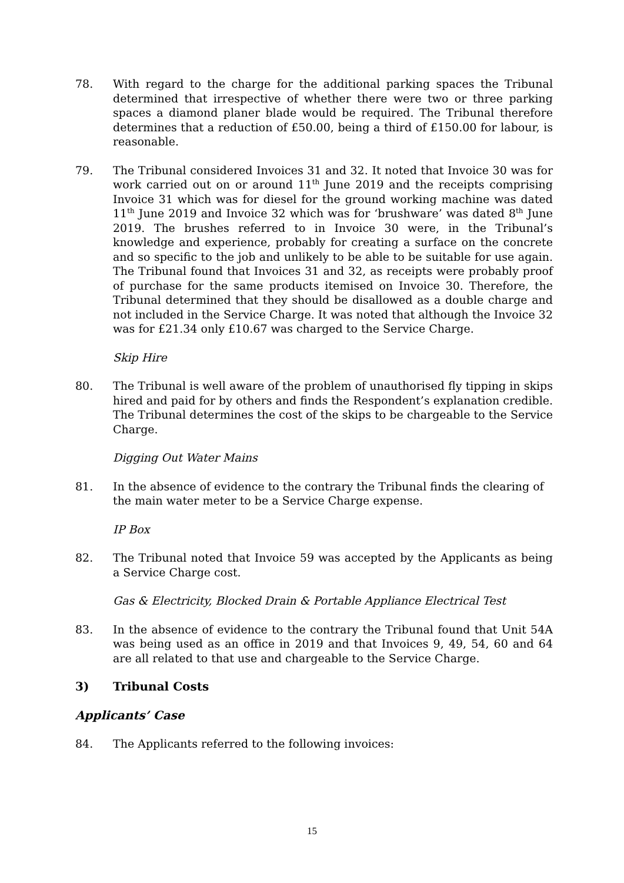78. With regard to the charge for the additional parking spaces the Tribunal determined that irrespective of whether there were two or three parking spaces a diamond planer blade would be required. The Tribunal therefore determines that a reduction of £50.00, being a third of £150.00 for labour, is reasonable.
79. The Tribunal considered Invoices 31 and 32. It noted that Invoice 30 was for work carried out on or around 11<sup>th</sup> June 2019 and the receipts comprising Invoice 31 which was for diesel for the ground working machine was dated 11<sup>th</sup> June 2019 and Invoice 32 which was for ‘brushware’ was dated 8<sup>th</sup> June 2019. The brushes referred to in Invoice 30 were, in the Tribunal’s knowledge and experience, probably for creating a surface on the concrete and so specific to the job and unlikely to be able to be suitable for use again. The Tribunal found that Invoices 31 and 32, as receipts were probably proof of purchase for the same products itemised on Invoice 30. Therefore, the Tribunal determined that they should be disallowed as a double charge and not included in the Service Charge. It was noted that although the Invoice 32 was for £21.34 only £10.67 was charged to the Service Charge.
Skip Hire
80. The Tribunal is well aware of the problem of unauthorised fly tipping in skips hired and paid for by others and finds the Respondent’s explanation credible. The Tribunal determines the cost of the skips to be chargeable to the Service Charge.
Digging Out Water Mains
81. In the absence of evidence to the contrary the Tribunal finds the clearing of the main water meter to be a Service Charge expense.
IP Box
82. The Tribunal noted that Invoice 59 was accepted by the Applicants as being a Service Charge cost.
Gas & Electricity, Blocked Drain & Portable Appliance Electrical Test
83. In the absence of evidence to the contrary the Tribunal found that Unit 54A was being used as an office in 2019 and that Invoices 9, 49, 54, 60 and 64 are all related to that use and chargeable to the Service Charge.
3) Tribunal Costs
Applicants’ Case
84. The Applicants referred to the following invoices:
15